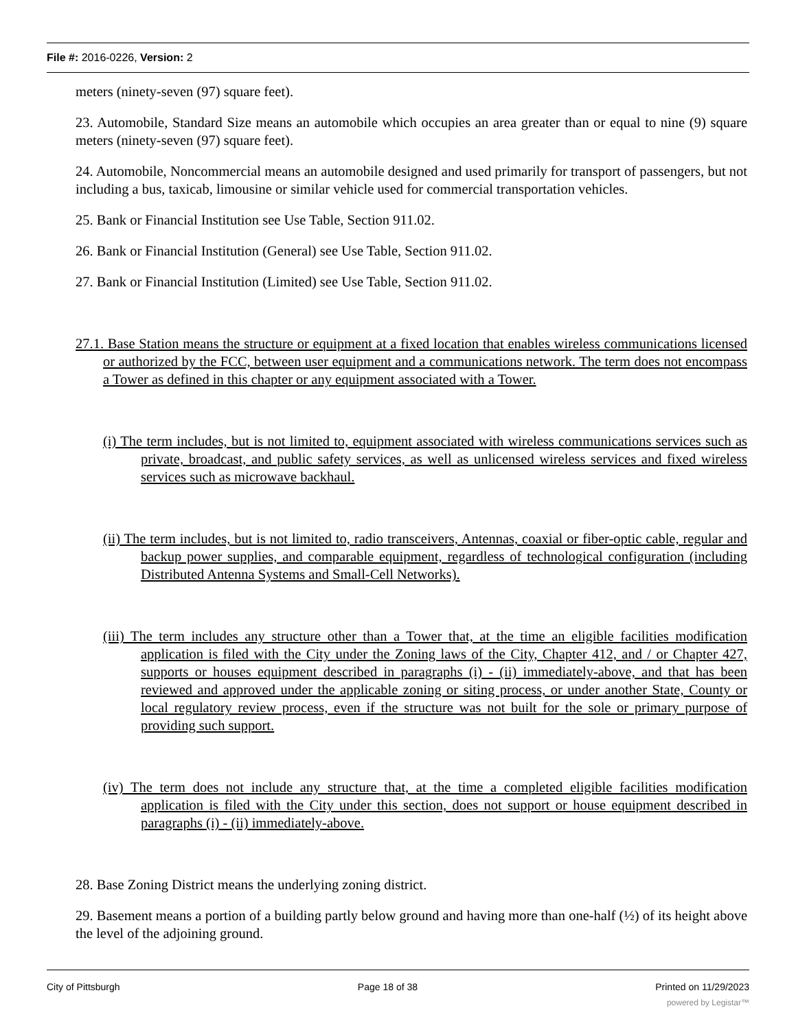File #: 2016-0226, Version: 2
meters (ninety-seven (97) square feet).
23. Automobile, Standard Size means an automobile which occupies an area greater than or equal to nine (9) square meters (ninety-seven (97) square feet).
24. Automobile, Noncommercial means an automobile designed and used primarily for transport of passengers, but not including a bus, taxicab, limousine or similar vehicle used for commercial transportation vehicles.
25. Bank or Financial Institution see Use Table, Section 911.02.
26. Bank or Financial Institution (General) see Use Table, Section 911.02.
27. Bank or Financial Institution (Limited) see Use Table, Section 911.02.
27.1. Base Station means the structure or equipment at a fixed location that enables wireless communications licensed or authorized by the FCC, between user equipment and a communications network. The term does not encompass a Tower as defined in this chapter or any equipment associated with a Tower.
(i) The term includes, but is not limited to, equipment associated with wireless communications services such as private, broadcast, and public safety services, as well as unlicensed wireless services and fixed wireless services such as microwave backhaul.
(ii) The term includes, but is not limited to, radio transceivers, Antennas, coaxial or fiber-optic cable, regular and backup power supplies, and comparable equipment, regardless of technological configuration (including Distributed Antenna Systems and Small-Cell Networks).
(iii) The term includes any structure other than a Tower that, at the time an eligible facilities modification application is filed with the City under the Zoning laws of the City, Chapter 412, and / or Chapter 427, supports or houses equipment described in paragraphs (i) - (ii) immediately-above, and that has been reviewed and approved under the applicable zoning or siting process, or under another State, County or local regulatory review process, even if the structure was not built for the sole or primary purpose of providing such support.
(iv) The term does not include any structure that, at the time a completed eligible facilities modification application is filed with the City under this section, does not support or house equipment described in paragraphs (i) - (ii) immediately-above.
28. Base Zoning District means the underlying zoning district.
29. Basement means a portion of a building partly below ground and having more than one-half (½) of its height above the level of the adjoining ground.
City of Pittsburgh Page 18 of 38 Printed on 11/29/2023
powered by Legistar™